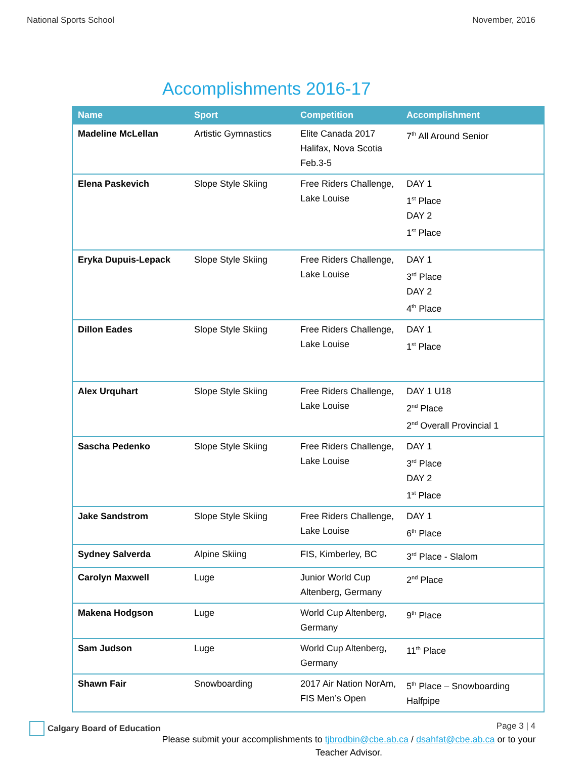National Sports School November, 2016
Accomplishments 2016-17
| Name | Sport | Competition | Accomplishment |
| --- | --- | --- | --- |
| Madeline McLellan | Artistic Gymnastics | Elite Canada 2017 Halifax, Nova Scotia Feb.3-5 | 7<sup>th</sup> All Around Senior |
| Elena Paskevich | Slope Style Skiing | Free Riders Challenge, Lake Louise | DAY 1 1<sup>st</sup> Place DAY 2 1<sup>st</sup> Place |
| Eryka Dupuis-Lepack | Slope Style Skiing | Free Riders Challenge, Lake Louise | DAY 1 3<sup>rd</sup> Place DAY 2 4<sup>th</sup> Place |
| Dillon Eades | Slope Style Skiing | Free Riders Challenge, Lake Louise | DAY 1 1<sup>st</sup> Place |
| Alex Urquhart | Slope Style Skiing | Free Riders Challenge, Lake Louise | DAY 1 U18 2<sup>nd</sup> Place 2<sup>nd</sup> Overall Provincial 1 |
| Sascha Pedenko | Slope Style Skiing | Free Riders Challenge, Lake Louise | DAY 1 3<sup>rd</sup> Place DAY 2 1<sup>st</sup> Place |
| Jake Sandstrom | Slope Style Skiing | Free Riders Challenge, Lake Louise | DAY 1 6<sup>th</sup> Place |
| Sydney Salverda | Alpine Skiing | FIS, Kimberley, BC | 3<sup>rd</sup> Place - Slalom |
| Carolyn Maxwell | Luge | Junior World Cup Altenberg, Germany | 2<sup>nd</sup> Place |
| Makena Hodgson | Luge | World Cup Altenberg, Germany | 9<sup>th</sup> Place |
| Sam Judson | Luge | World Cup Altenberg, Germany | 11<sup>th</sup> Place |
| Shawn Fair | Snowboarding | 2017 Air Nation NorAm, FIS Men’s Open | 5<sup>th</sup> Place – Snowboarding Halfpipe |
Please submit your accomplishments to tjbrodbin@cbe.ab.ca / dsahfat@cbe.ab.ca or to your Teacher Advisor.
Calgary Board of Education Page 3 | 4